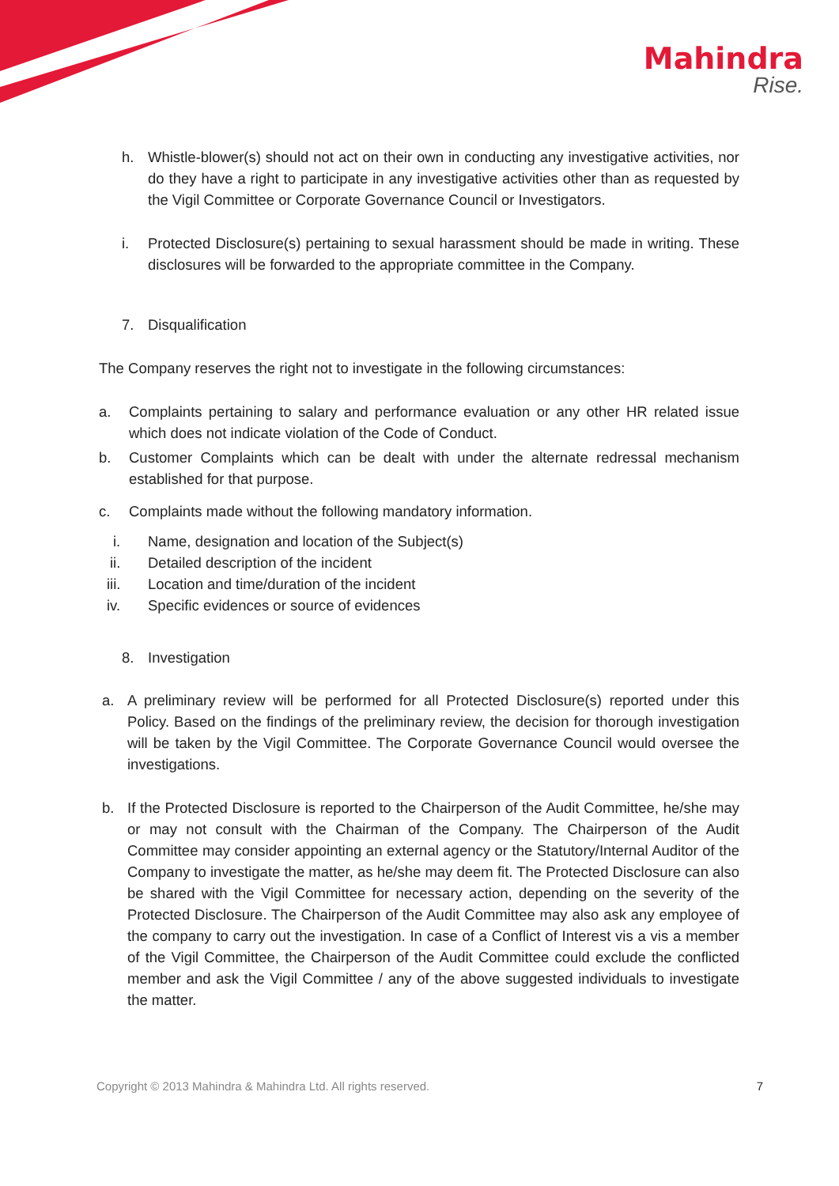Mahindra
Rise.
h. Whistle-blower(s) should not act on their own in conducting any investigative activities, nor do they have a right to participate in any investigative activities other than as requested by the Vigil Committee or Corporate Governance Council or Investigators.
i. Protected Disclosure(s) pertaining to sexual harassment should be made in writing. These disclosures will be forwarded to the appropriate committee in the Company.
7. Disqualification
The Company reserves the right not to investigate in the following circumstances:
a. Complaints pertaining to salary and performance evaluation or any other HR related issue which does not indicate violation of the Code of Conduct.
b. Customer Complaints which can be dealt with under the alternate redressal mechanism established for that purpose.
c. Complaints made without the following mandatory information.
i. Name, designation and location of the Subject(s)
ii. Detailed description of the incident
iii. Location and time/duration of the incident
iv. Specific evidences or source of evidences
8. Investigation
a. A preliminary review will be performed for all Protected Disclosure(s) reported under this Policy. Based on the findings of the preliminary review, the decision for thorough investigation will be taken by the Vigil Committee. The Corporate Governance Council would oversee the investigations.
b. If the Protected Disclosure is reported to the Chairperson of the Audit Committee, he/she may or may not consult with the Chairman of the Company. The Chairperson of the Audit Committee may consider appointing an external agency or the Statutory/Internal Auditor of the Company to investigate the matter, as he/she may deem fit. The Protected Disclosure can also be shared with the Vigil Committee for necessary action, depending on the severity of the Protected Disclosure. The Chairperson of the Audit Committee may also ask any employee of the company to carry out the investigation. In case of a Conflict of Interest vis a vis a member of the Vigil Committee, the Chairperson of the Audit Committee could exclude the conflicted member and ask the Vigil Committee / any of the above suggested individuals to investigate the matter.
Copyright © 2013 Mahindra & Mahindra Ltd. All rights reserved. 7